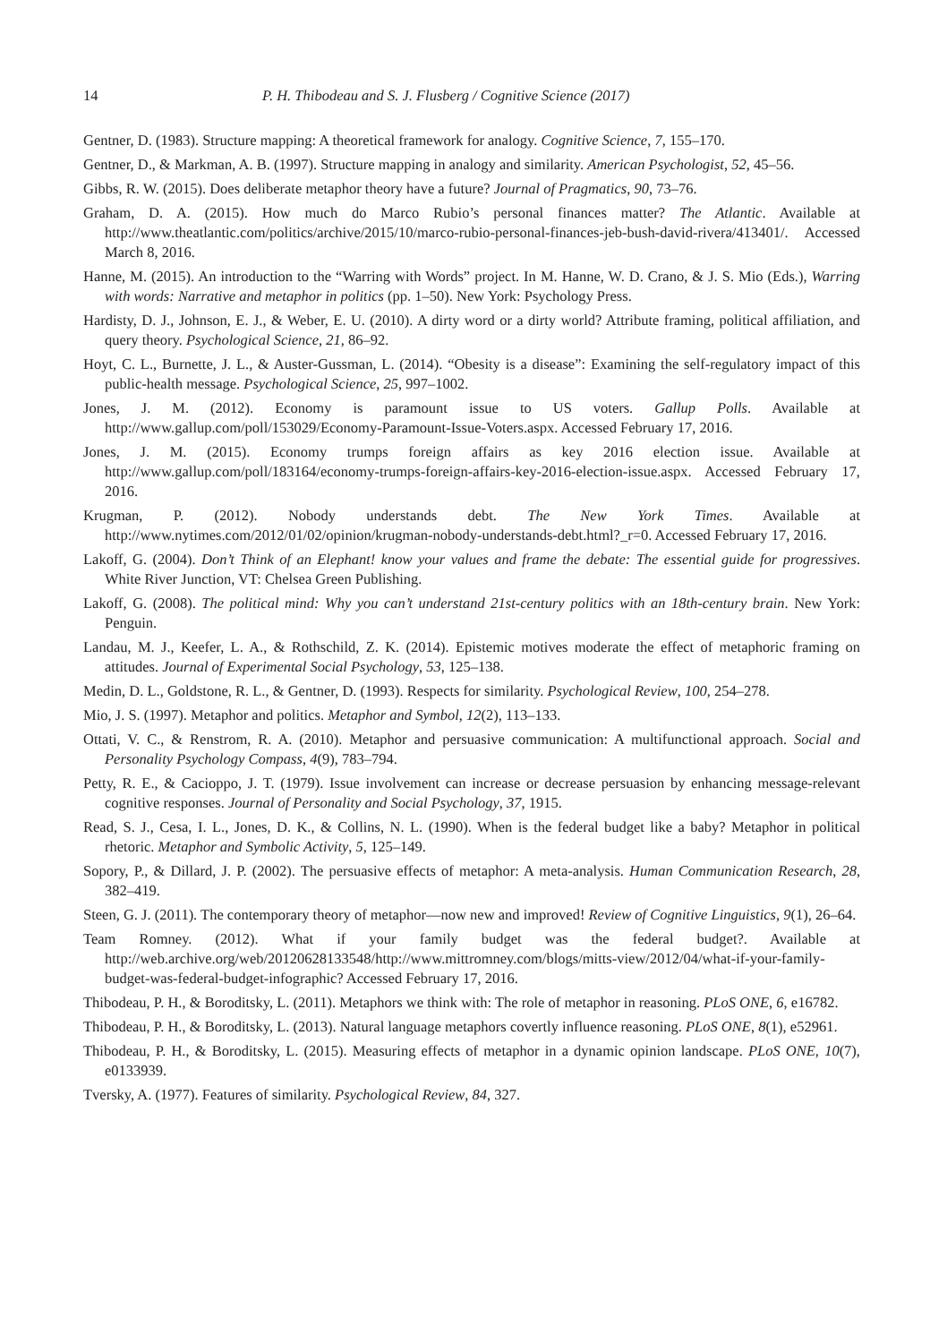14 P. H. Thibodeau and S. J. Flusberg / Cognitive Science (2017)
Gentner, D. (1983). Structure mapping: A theoretical framework for analogy. Cognitive Science, 7, 155–170.
Gentner, D., & Markman, A. B. (1997). Structure mapping in analogy and similarity. American Psychologist, 52, 45–56.
Gibbs, R. W. (2015). Does deliberate metaphor theory have a future? Journal of Pragmatics, 90, 73–76.
Graham, D. A. (2015). How much do Marco Rubio’s personal finances matter? The Atlantic. Available at http://www.theatlantic.com/politics/archive/2015/10/marco-rubio-personal-finances-jeb-bush-david-rivera/413401/. Accessed March 8, 2016.
Hanne, M. (2015). An introduction to the “Warring with Words” project. In M. Hanne, W. D. Crano, & J. S. Mio (Eds.), Warring with words: Narrative and metaphor in politics (pp. 1–50). New York: Psychology Press.
Hardisty, D. J., Johnson, E. J., & Weber, E. U. (2010). A dirty word or a dirty world? Attribute framing, political affiliation, and query theory. Psychological Science, 21, 86–92.
Hoyt, C. L., Burnette, J. L., & Auster-Gussman, L. (2014). “Obesity is a disease”: Examining the self-regulatory impact of this public-health message. Psychological Science, 25, 997–1002.
Jones, J. M. (2012). Economy is paramount issue to US voters. Gallup Polls. Available at http://www.gallup.com/poll/153029/Economy-Paramount-Issue-Voters.aspx. Accessed February 17, 2016.
Jones, J. M. (2015). Economy trumps foreign affairs as key 2016 election issue. Available at http://www.gallup.com/poll/183164/economy-trumps-foreign-affairs-key-2016-election-issue.aspx. Accessed February 17, 2016.
Krugman, P. (2012). Nobody understands debt. The New York Times. Available at http://www.nytimes.com/2012/01/02/opinion/krugman-nobody-understands-debt.html?_r=0. Accessed February 17, 2016.
Lakoff, G. (2004). Don’t Think of an Elephant! know your values and frame the debate: The essential guide for progressives. White River Junction, VT: Chelsea Green Publishing.
Lakoff, G. (2008). The political mind: Why you can’t understand 21st-century politics with an 18th-century brain. New York: Penguin.
Landau, M. J., Keefer, L. A., & Rothschild, Z. K. (2014). Epistemic motives moderate the effect of metaphoric framing on attitudes. Journal of Experimental Social Psychology, 53, 125–138.
Medin, D. L., Goldstone, R. L., & Gentner, D. (1993). Respects for similarity. Psychological Review, 100, 254–278.
Mio, J. S. (1997). Metaphor and politics. Metaphor and Symbol, 12(2), 113–133.
Ottati, V. C., & Renstrom, R. A. (2010). Metaphor and persuasive communication: A multifunctional approach. Social and Personality Psychology Compass, 4(9), 783–794.
Petty, R. E., & Cacioppo, J. T. (1979). Issue involvement can increase or decrease persuasion by enhancing message-relevant cognitive responses. Journal of Personality and Social Psychology, 37, 1915.
Read, S. J., Cesa, I. L., Jones, D. K., & Collins, N. L. (1990). When is the federal budget like a baby? Metaphor in political rhetoric. Metaphor and Symbolic Activity, 5, 125–149.
Sopory, P., & Dillard, J. P. (2002). The persuasive effects of metaphor: A meta-analysis. Human Communication Research, 28, 382–419.
Steen, G. J. (2011). The contemporary theory of metaphor—now new and improved! Review of Cognitive Linguistics, 9(1), 26–64.
Team Romney. (2012). What if your family budget was the federal budget?. Available at http://web.archive.org/web/20120628133548/http://www.mittromney.com/blogs/mitts-view/2012/04/what-if-your-family-budget-was-federal-budget-infographic? Accessed February 17, 2016.
Thibodeau, P. H., & Boroditsky, L. (2011). Metaphors we think with: The role of metaphor in reasoning. PLoS ONE, 6, e16782.
Thibodeau, P. H., & Boroditsky, L. (2013). Natural language metaphors covertly influence reasoning. PLoS ONE, 8(1), e52961.
Thibodeau, P. H., & Boroditsky, L. (2015). Measuring effects of metaphor in a dynamic opinion landscape. PLoS ONE, 10(7), e0133939.
Tversky, A. (1977). Features of similarity. Psychological Review, 84, 327.